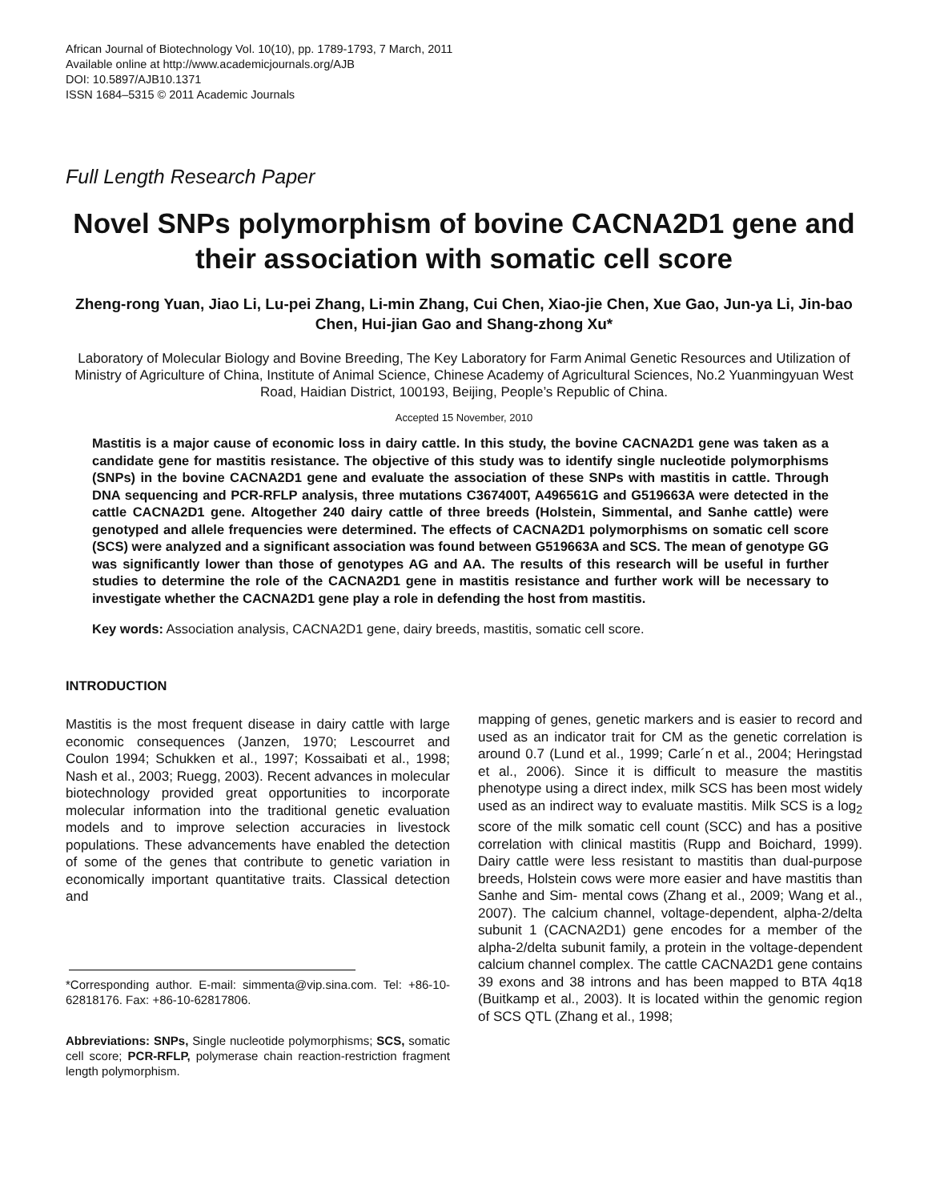African Journal of Biotechnology Vol. 10(10), pp. 1789-1793, 7 March, 2011
Available online at http://www.academicjournals.org/AJB
DOI: 10.5897/AJB10.1371
ISSN 1684–5315 © 2011 Academic Journals
Full Length Research Paper
Novel SNPs polymorphism of bovine CACNA2D1 gene and their association with somatic cell score
Zheng-rong Yuan, Jiao Li, Lu-pei Zhang, Li-min Zhang, Cui Chen, Xiao-jie Chen, Xue Gao, Jun-ya Li, Jin-bao Chen, Hui-jian Gao and Shang-zhong Xu*
Laboratory of Molecular Biology and Bovine Breeding, The Key Laboratory for Farm Animal Genetic Resources and Utilization of Ministry of Agriculture of China, Institute of Animal Science, Chinese Academy of Agricultural Sciences, No.2 Yuanmingyuan West Road, Haidian District, 100193, Beijing, People’s Republic of China.
Accepted 15 November, 2010
Mastitis is a major cause of economic loss in dairy cattle. In this study, the bovine CACNA2D1 gene was taken as a candidate gene for mastitis resistance. The objective of this study was to identify single nucleotide polymorphisms (SNPs) in the bovine CACNA2D1 gene and evaluate the association of these SNPs with mastitis in cattle. Through DNA sequencing and PCR-RFLP analysis, three mutations C367400T, A496561G and G519663A were detected in the cattle CACNA2D1 gene. Altogether 240 dairy cattle of three breeds (Holstein, Simmental, and Sanhe cattle) were genotyped and allele frequencies were determined. The effects of CACNA2D1 polymorphisms on somatic cell score (SCS) were analyzed and a significant association was found between G519663A and SCS. The mean of genotype GG was significantly lower than those of genotypes AG and AA. The results of this research will be useful in further studies to determine the role of the CACNA2D1 gene in mastitis resistance and further work will be necessary to investigate whether the CACNA2D1 gene play a role in defending the host from mastitis.
Key words: Association analysis, CACNA2D1 gene, dairy breeds, mastitis, somatic cell score.
INTRODUCTION
Mastitis is the most frequent disease in dairy cattle with large economic consequences (Janzen, 1970; Lescourret and Coulon 1994; Schukken et al., 1997; Kossaibati et al., 1998; Nash et al., 2003; Ruegg, 2003). Recent advances in molecular biotechnology provided great opportunities to incorporate molecular information into the traditional genetic evaluation models and to improve selection accuracies in livestock populations. These advancements have enabled the detection of some of the genes that contribute to genetic variation in economically important quantitative traits. Classical detection and
*Corresponding author. E-mail: simmenta@vip.sina.com. Tel: +86-10-62818176. Fax: +86-10-62817806.
Abbreviations: SNPs, Single nucleotide polymorphisms; SCS, somatic cell score; PCR-RFLP, polymerase chain reaction-restriction fragment length polymorphism.
mapping of genes, genetic markers and is easier to record and used as an indicator trait for CM as the genetic correlation is around 0.7 (Lund et al., 1999; Carle´n et al., 2004; Heringstad et al., 2006). Since it is difficult to measure the mastitis phenotype using a direct index, milk SCS has been most widely used as an indirect way to evaluate mastitis. Milk SCS is a log<sub>2</sub> score of the milk somatic cell count (SCC) and has a positive correlation with clinical mastitis (Rupp and Boichard, 1999). Dairy cattle were less resistant to mastitis than dual-purpose breeds, Holstein cows were more easier and have mastitis than Sanhe and Sim- mental cows (Zhang et al., 2009; Wang et al., 2007). The calcium channel, voltage-dependent, alpha-2/delta subunit 1 (CACNA2D1) gene encodes for a member of the alpha-2/delta subunit family, a protein in the voltage-dependent calcium channel complex. The cattle CACNA2D1 gene contains 39 exons and 38 introns and has been mapped to BTA 4q18 (Buitkamp et al., 2003). It is located within the genomic region of SCS QTL (Zhang et al., 1998;